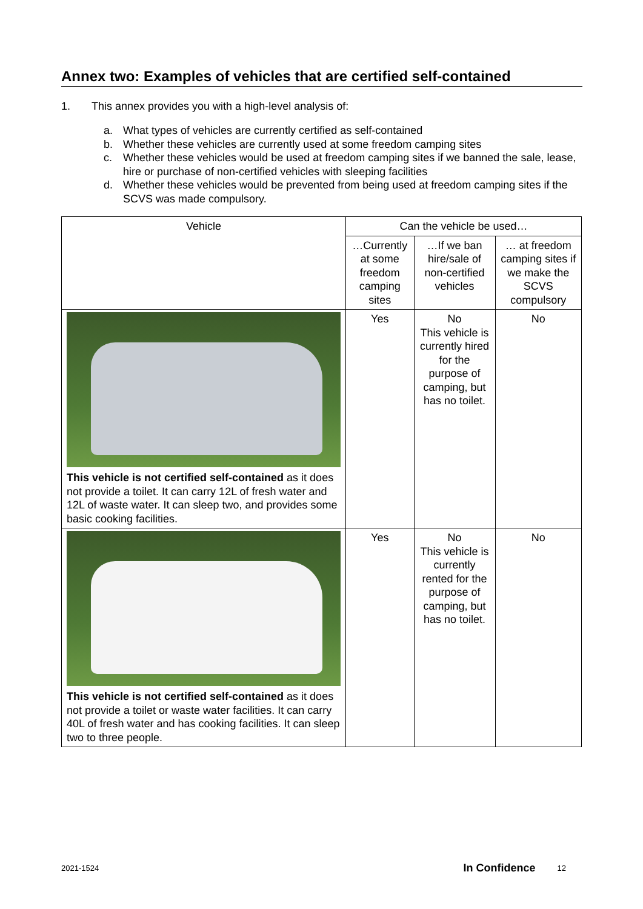Annex two: Examples of vehicles that are certified self-contained
1. This annex provides you with a high-level analysis of:
a. What types of vehicles are currently certified as self-contained
b. Whether these vehicles are currently used at some freedom camping sites
c. Whether these vehicles would be used at freedom camping sites if we banned the sale, lease, hire or purchase of non-certified vehicles with sleeping facilities
d. Whether these vehicles would be prevented from being used at freedom camping sites if the SCVS was made compulsory.
| Vehicle | Can the vehicle be used… | | |
| | …Currently at some freedom camping sites | …If we ban hire/sale of non-certified vehicles | … at freedom camping sites if we make the SCVS compulsory |
| This vehicle is not certified self-contained as it does not provide a toilet. It can carry 12L of fresh water and 12L of waste water. It can sleep two, and provides some basic cooking facilities. | Yes | No This vehicle is currently hired for the purpose of camping, but has no toilet. | No |
| This vehicle is not certified self-contained as it does not provide a toilet or waste water facilities. It can carry 40L of fresh water and has cooking facilities. It can sleep two to three people. | Yes | No This vehicle is currently rented for the purpose of camping, but has no toilet. | No |
2021-1524 In Confidence 12